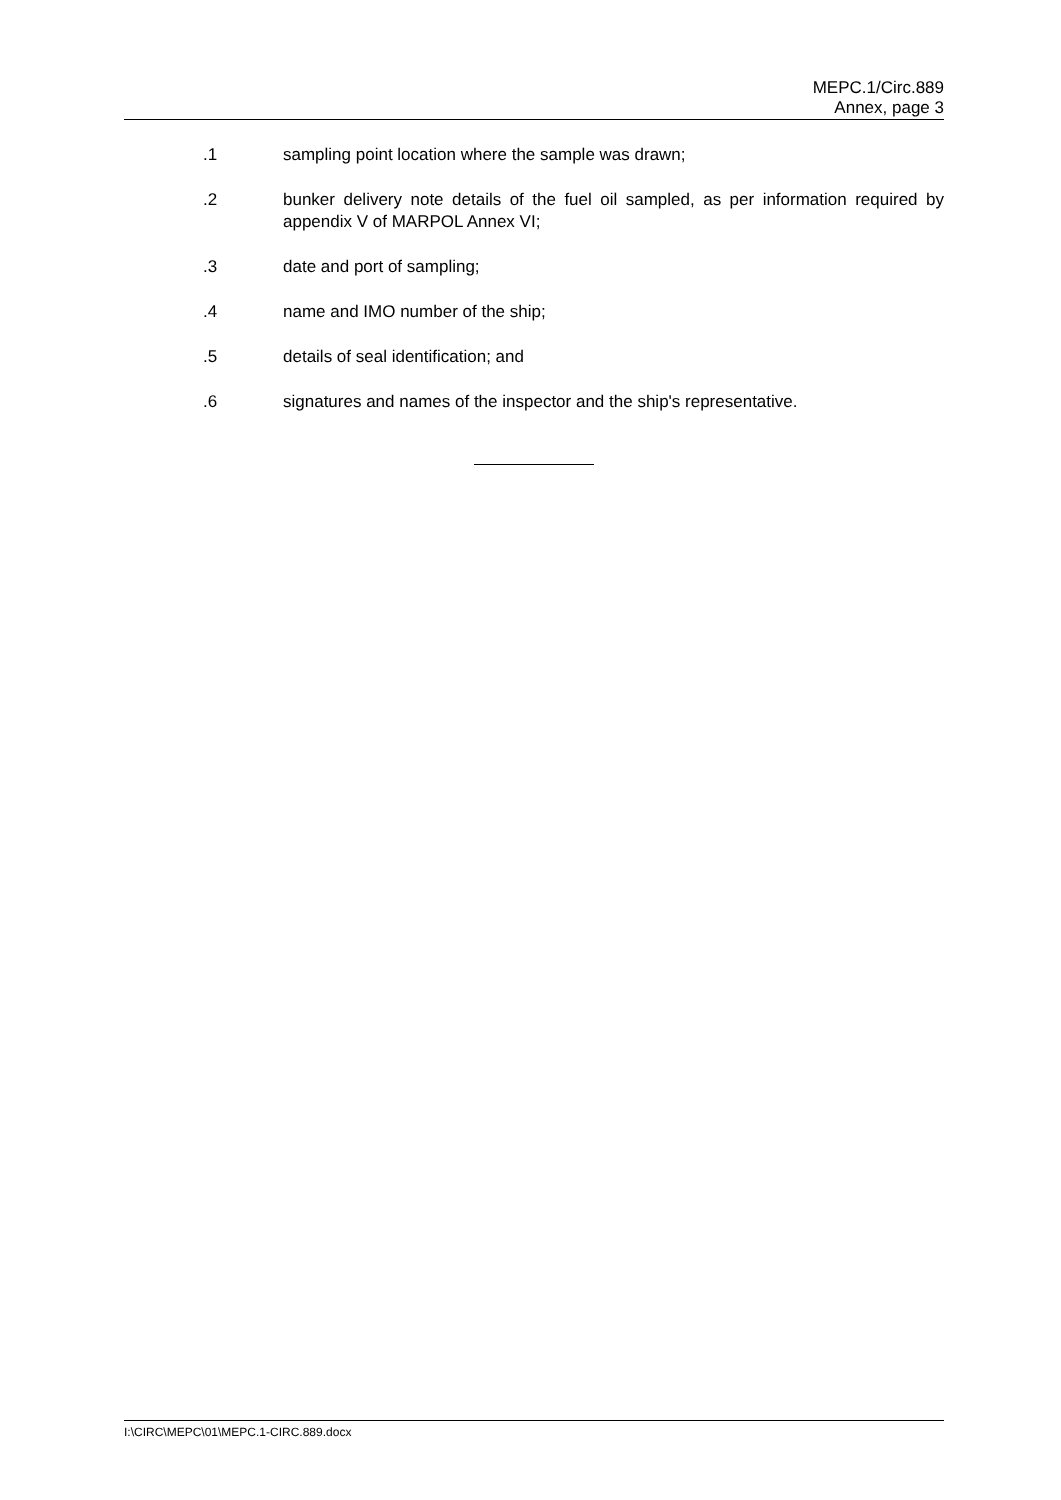MEPC.1/Circ.889
Annex, page 3
.1 sampling point location where the sample was drawn;
.2 bunker delivery note details of the fuel oil sampled, as per information required by appendix V of MARPOL Annex VI;
.3 date and port of sampling;
.4 name and IMO number of the ship;
.5 details of seal identification; and
.6 signatures and names of the inspector and the ship's representative.
I:\CIRC\MEPC\01\MEPC.1-CIRC.889.docx